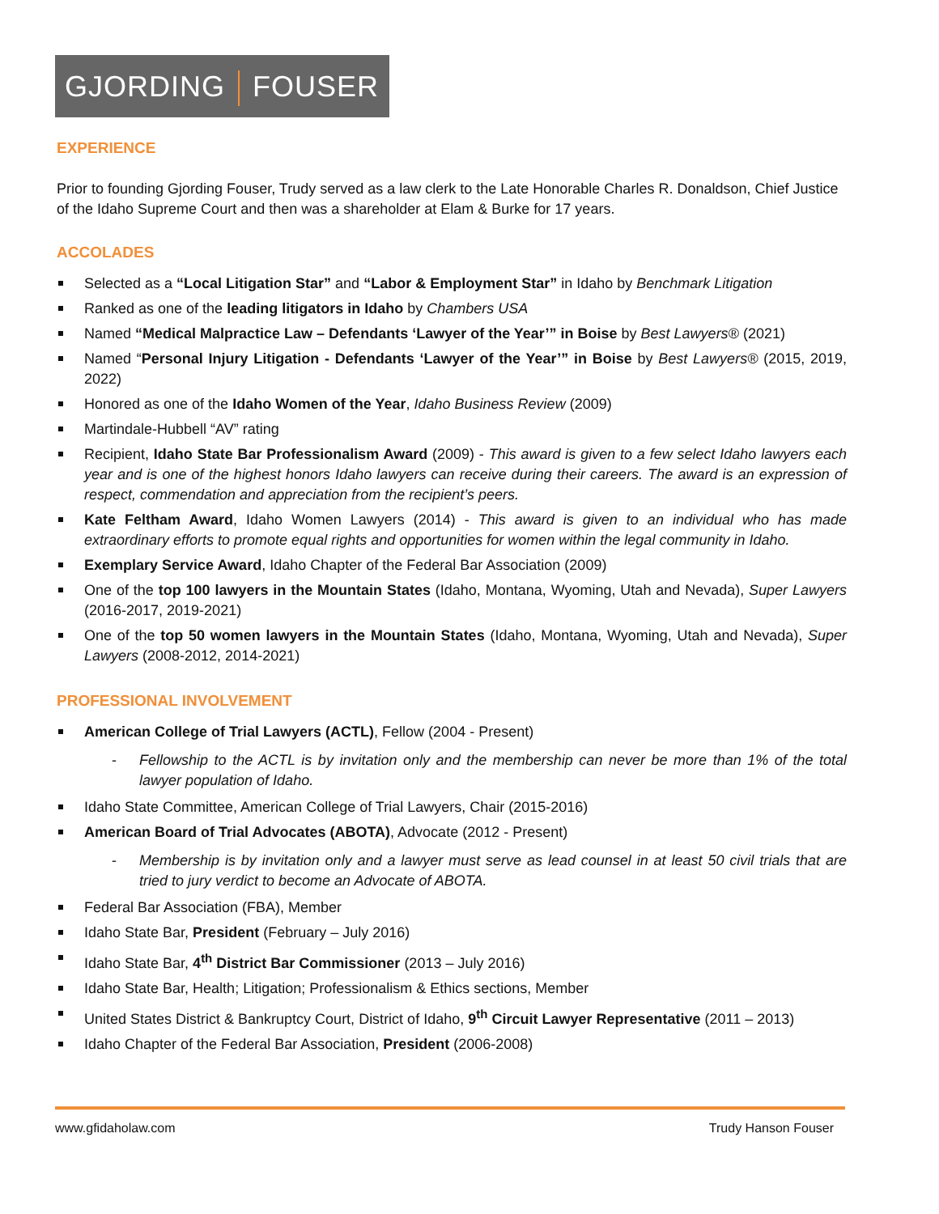GJORDING FOUSER
EXPERIENCE
Prior to founding Gjording Fouser, Trudy served as a law clerk to the Late Honorable Charles R. Donaldson, Chief Justice of the Idaho Supreme Court and then was a shareholder at Elam & Burke for 17 years.
ACCOLADES
Selected as a “Local Litigation Star” and “Labor & Employment Star” in Idaho by Benchmark Litigation
Ranked as one of the leading litigators in Idaho by Chambers USA
Named “Medical Malpractice Law – Defendants ‘Lawyer of the Year’” in Boise by Best Lawyers® (2021)
Named “Personal Injury Litigation - Defendants ‘Lawyer of the Year’” in Boise by Best Lawyers® (2015, 2019, 2022)
Honored as one of the Idaho Women of the Year, Idaho Business Review (2009)
Martindale-Hubbell “AV” rating
Recipient, Idaho State Bar Professionalism Award (2009) - This award is given to a few select Idaho lawyers each year and is one of the highest honors Idaho lawyers can receive during their careers. The award is an expression of respect, commendation and appreciation from the recipient’s peers.
Kate Feltham Award, Idaho Women Lawyers (2014) - This award is given to an individual who has made extraordinary efforts to promote equal rights and opportunities for women within the legal community in Idaho.
Exemplary Service Award, Idaho Chapter of the Federal Bar Association (2009)
One of the top 100 lawyers in the Mountain States (Idaho, Montana, Wyoming, Utah and Nevada), Super Lawyers (2016-2017, 2019-2021)
One of the top 50 women lawyers in the Mountain States (Idaho, Montana, Wyoming, Utah and Nevada), Super Lawyers (2008-2012, 2014-2021)
PROFESSIONAL INVOLVEMENT
American College of Trial Lawyers (ACTL), Fellow (2004 - Present)
Fellowship to the ACTL is by invitation only and the membership can never be more than 1% of the total lawyer population of Idaho.
Idaho State Committee, American College of Trial Lawyers, Chair (2015-2016)
American Board of Trial Advocates (ABOTA), Advocate (2012 - Present)
Membership is by invitation only and a lawyer must serve as lead counsel in at least 50 civil trials that are tried to jury verdict to become an Advocate of ABOTA.
Federal Bar Association (FBA), Member
Idaho State Bar, President (February – July 2016)
Idaho State Bar, 4<sup>th</sup> District Bar Commissioner (2013 – July 2016)
Idaho State Bar, Health; Litigation; Professionalism & Ethics sections, Member
United States District & Bankruptcy Court, District of Idaho, 9<sup>th</sup> Circuit Lawyer Representative (2011 – 2013)
Idaho Chapter of the Federal Bar Association, President (2006-2008)
www.gfidaholaw.com Trudy Hanson Fouser